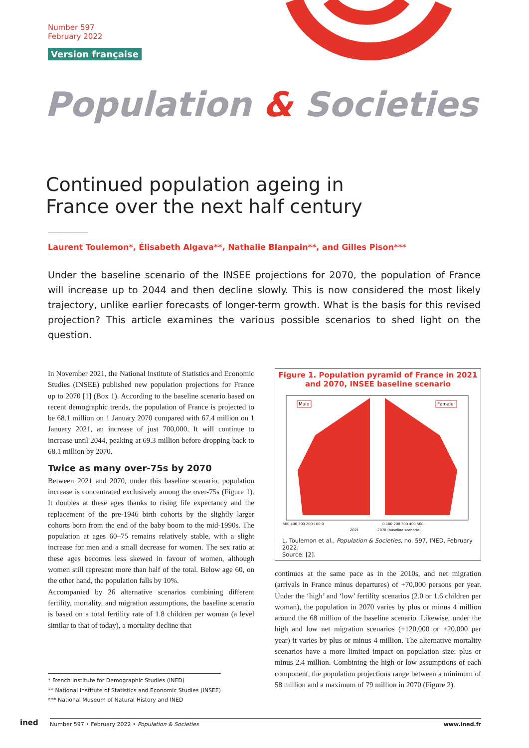Number 597
February 2022
Version française
Population & Societies
Continued population ageing in
France over the next half century
Laurent Toulemon*, Élisabeth Algava**, Nathalie Blanpain**, and Gilles Pison***
Under the baseline scenario of the INSEE projections for 2070, the population of France will increase up to 2044 and then decline slowly. This is now considered the most likely trajectory, unlike earlier forecasts of longer-term growth. What is the basis for this revised projection? This article examines the various possible scenarios to shed light on the question.
In November 2021, the National Institute of Statistics and Economic Studies (INSEE) published new population projections for France up to 2070 [1] (Box 1). According to the baseline scenario based on recent demographic trends, the population of France is projected to be 68.1 million on 1 January 2070 compared with 67.4 million on 1 January 2021, an increase of just 700,000. It will continue to increase until 2044, peaking at 69.3 million before dropping back to 68.1 million by 2070.
Twice as many over-75s by 2070
Between 2021 and 2070, under this baseline scenario, population increase is concentrated exclusively among the over-75s (Figure 1). It doubles at these ages thanks to rising life expectancy and the replacement of the pre-1946 birth cohorts by the slightly larger cohorts born from the end of the baby boom to the mid-1990s. The population at ages 60–75 remains relatively stable, with a slight increase for men and a small decrease for women. The sex ratio at these ages becomes less skewed in favour of women, although women still represent more than half of the total. Below age 60, on the other hand, the population falls by 10%.
Accompanied by 26 alternative scenarios combining different fertility, mortality, and migration assumptions, the baseline scenario is based on a total fertility rate of 1.8 children per woman (a level similar to that of today), a mortality decline that
Figure 1. Population pyramid of France in 2021
and 2070, INSEE baseline scenario
Male
Female
500 400 300 200 100 0
0 100 200 300 400 500
2021
2070 (baseline scenario)
L. Toulemon et al., Population & Societies, no. 597, INED, February 2022.
Source: [2].
continues at the same pace as in the 2010s, and net migration (arrivals in France minus departures) of +70,000 persons per year. Under the ‘high’ and ‘low’ fertility scenarios (2.0 or 1.6 children per woman), the population in 2070 varies by plus or minus 4 million around the 68 million of the baseline scenario. Likewise, under the high and low net migration scenarios (+120,000 or +20,000 per year) it varies by plus or minus 4 million. The alternative mortality scenarios have a more limited impact on population size: plus or minus 2.4 million. Combining the high or low assumptions of each component, the population projections range between a minimum of 58 million and a maximum of 79 million in 2070 (Figure 2).
* French Institute for Demographic Studies (INED)
** National Institute of Statistics and Economic Studies (INSEE)
*** National Museum of Natural History and INED
ined Number 597 • February 2022 • Population & Societies www.ined.fr